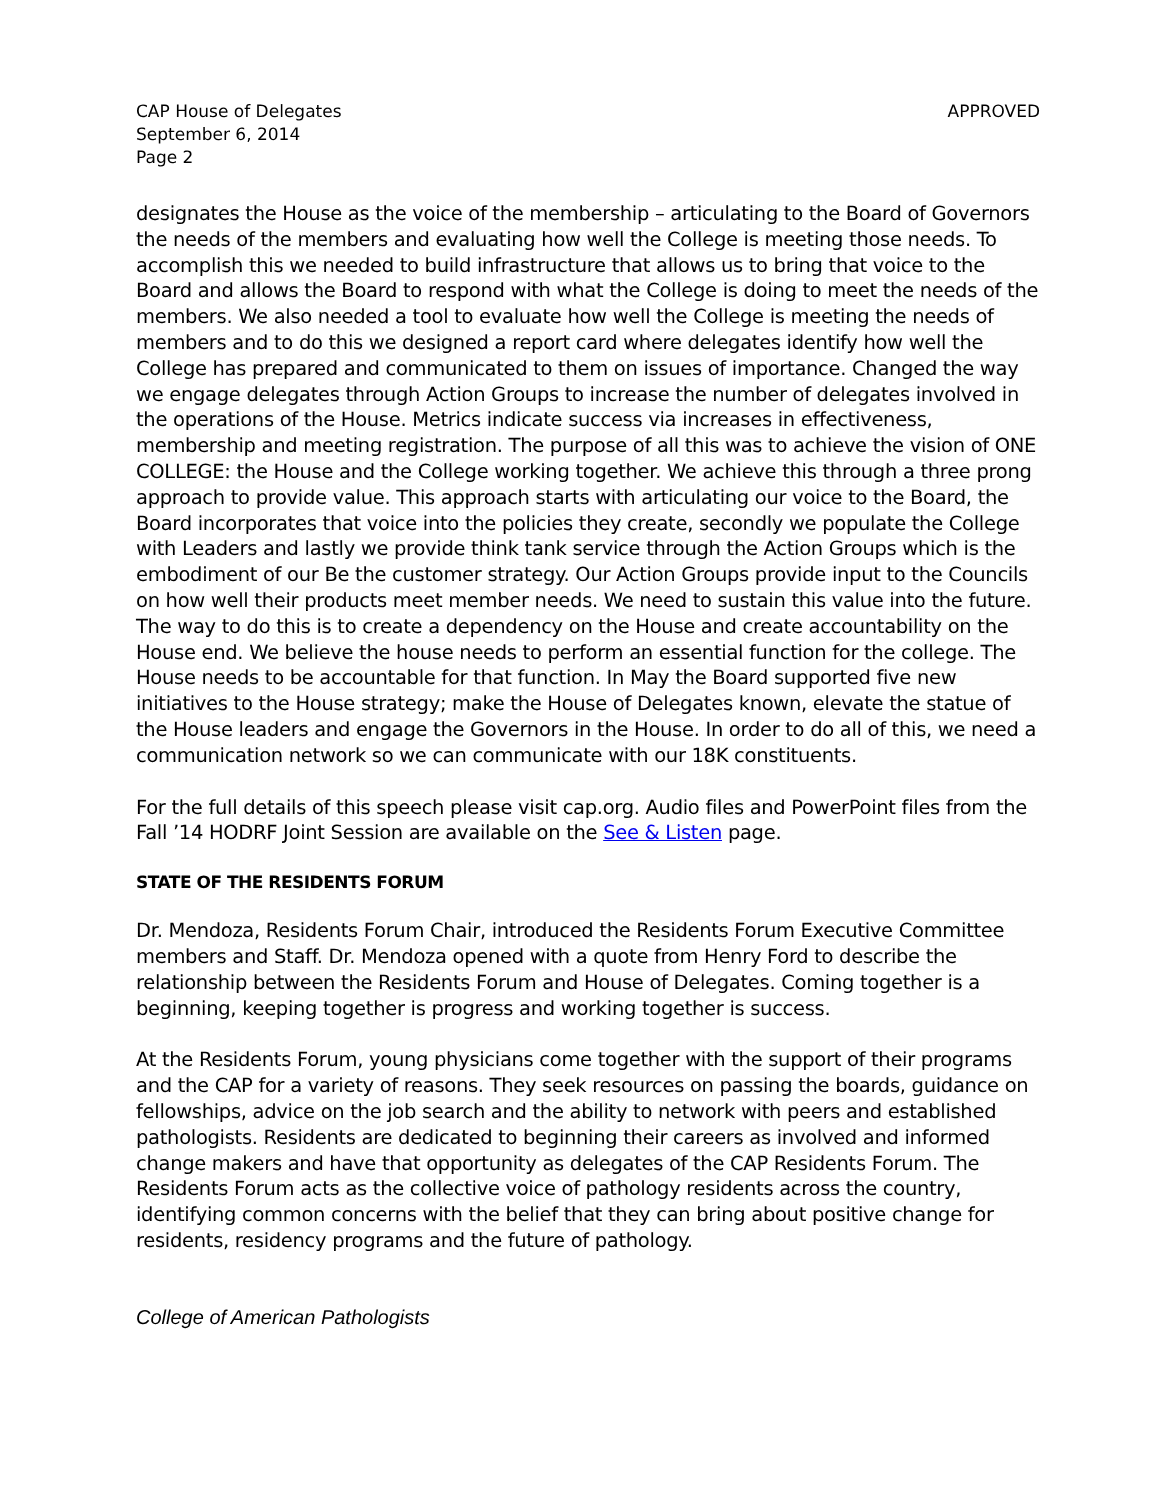CAP House of Delegates
September 6, 2014
Page 2
APPROVED
designates the House as the voice of the membership – articulating to the Board of Governors the needs of the members and evaluating how well the College is meeting those needs. To accomplish this we needed to build infrastructure that allows us to bring that voice to the Board and allows the Board to respond with what the College is doing to meet the needs of the members. We also needed a tool to evaluate how well the College is meeting the needs of members and to do this we designed a report card where delegates identify how well the College has prepared and communicated to them on issues of importance. Changed the way we engage delegates through Action Groups to increase the number of delegates involved in the operations of the House. Metrics indicate success via increases in effectiveness, membership and meeting registration. The purpose of all this was to achieve the vision of ONE COLLEGE: the House and the College working together. We achieve this through a three prong approach to provide value. This approach starts with articulating our voice to the Board, the Board incorporates that voice into the policies they create, secondly we populate the College with Leaders and lastly we provide think tank service through the Action Groups which is the embodiment of our Be the customer strategy. Our Action Groups provide input to the Councils on how well their products meet member needs. We need to sustain this value into the future. The way to do this is to create a dependency on the House and create accountability on the House end. We believe the house needs to perform an essential function for the college. The House needs to be accountable for that function. In May the Board supported five new initiatives to the House strategy; make the House of Delegates known, elevate the statue of the House leaders and engage the Governors in the House. In order to do all of this, we need a communication network so we can communicate with our 18K constituents.
For the full details of this speech please visit cap.org. Audio files and PowerPoint files from the Fall ’14 HODRF Joint Session are available on the See & Listen page.
STATE OF THE RESIDENTS FORUM
Dr. Mendoza, Residents Forum Chair, introduced the Residents Forum Executive Committee members and Staff. Dr. Mendoza opened with a quote from Henry Ford to describe the relationship between the Residents Forum and House of Delegates. Coming together is a beginning, keeping together is progress and working together is success.
At the Residents Forum, young physicians come together with the support of their programs and the CAP for a variety of reasons. They seek resources on passing the boards, guidance on fellowships, advice on the job search and the ability to network with peers and established pathologists. Residents are dedicated to beginning their careers as involved and informed change makers and have that opportunity as delegates of the CAP Residents Forum. The Residents Forum acts as the collective voice of pathology residents across the country, identifying common concerns with the belief that they can bring about positive change for residents, residency programs and the future of pathology.
College of American Pathologists